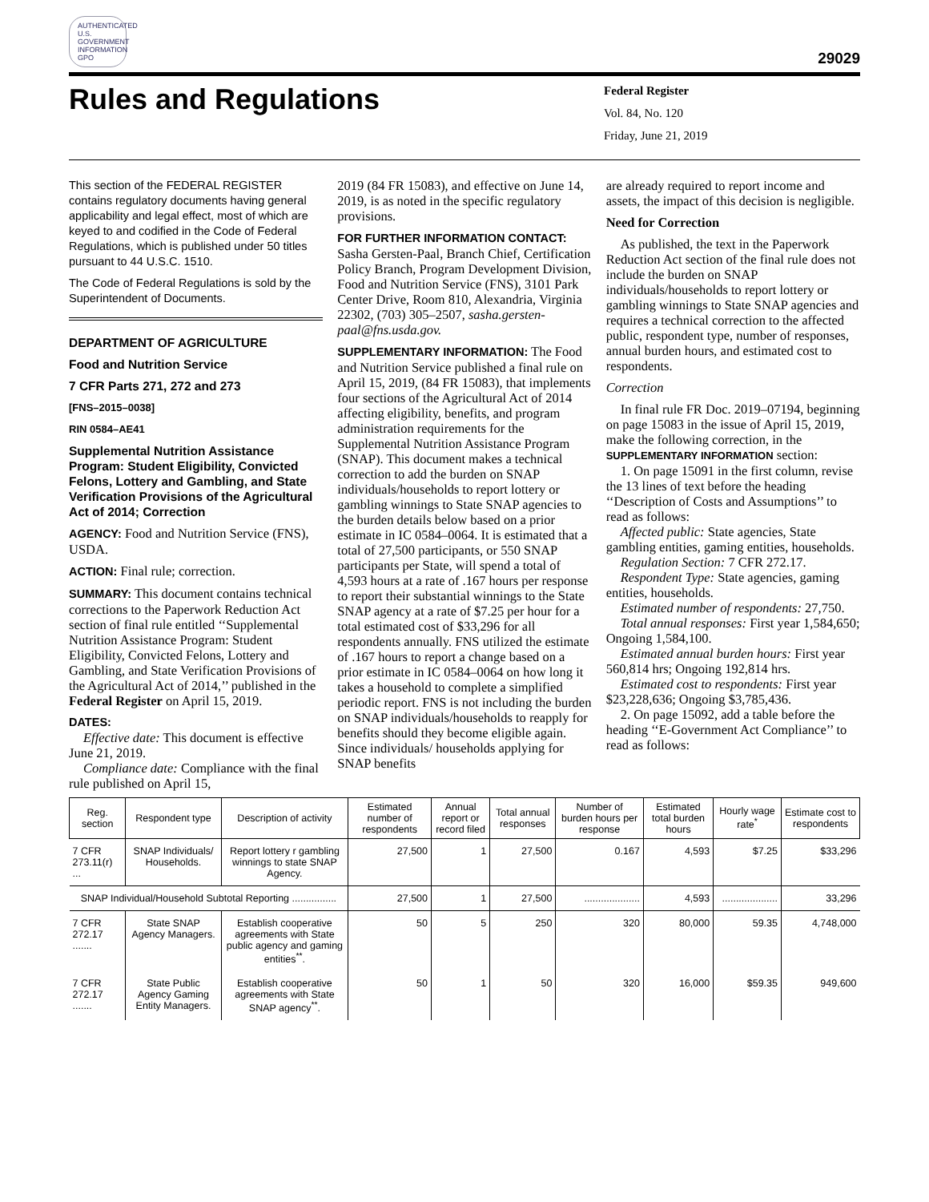AUTHENTICATED U.S. GOVERNMENT INFORMATION GPO
29029
Rules and Regulations
Federal Register
Vol. 84, No. 120
Friday, June 21, 2019
This section of the FEDERAL REGISTER contains regulatory documents having general applicability and legal effect, most of which are keyed to and codified in the Code of Federal Regulations, which is published under 50 titles pursuant to 44 U.S.C. 1510.
The Code of Federal Regulations is sold by the Superintendent of Documents.
DEPARTMENT OF AGRICULTURE
Food and Nutrition Service
7 CFR Parts 271, 272 and 273
[FNS–2015–0038]
RIN 0584–AE41
Supplemental Nutrition Assistance Program: Student Eligibility, Convicted Felons, Lottery and Gambling, and State Verification Provisions of the Agricultural Act of 2014; Correction
AGENCY: Food and Nutrition Service (FNS), USDA.
ACTION: Final rule; correction.
SUMMARY: This document contains technical corrections to the Paperwork Reduction Act section of final rule entitled ‘‘Supplemental Nutrition Assistance Program: Student Eligibility, Convicted Felons, Lottery and Gambling, and State Verification Provisions of the Agricultural Act of 2014,’’ published in the Federal Register on April 15, 2019.
DATES:
Effective date: This document is effective June 21, 2019.
Compliance date: Compliance with the final rule published on April 15,
2019 (84 FR 15083), and effective on June 14, 2019, is as noted in the specific regulatory provisions.
FOR FURTHER INFORMATION CONTACT: Sasha Gersten-Paal, Branch Chief, Certification Policy Branch, Program Development Division, Food and Nutrition Service (FNS), 3101 Park Center Drive, Room 810, Alexandria, Virginia 22302, (703) 305–2507, sasha.gersten-paal@fns.usda.gov.
SUPPLEMENTARY INFORMATION: The Food and Nutrition Service published a final rule on April 15, 2019, (84 FR 15083), that implements four sections of the Agricultural Act of 2014 affecting eligibility, benefits, and program administration requirements for the Supplemental Nutrition Assistance Program (SNAP). This document makes a technical correction to add the burden on SNAP individuals/households to report lottery or gambling winnings to State SNAP agencies to the burden details below based on a prior estimate in IC 0584–0064. It is estimated that a total of 27,500 participants, or 550 SNAP participants per State, will spend a total of 4,593 hours at a rate of .167 hours per response to report their substantial winnings to the State SNAP agency at a rate of $7.25 per hour for a total estimated cost of $33,296 for all respondents annually. FNS utilized the estimate of .167 hours to report a change based on a prior estimate in IC 0584–0064 on how long it takes a household to complete a simplified periodic report. FNS is not including the burden on SNAP individuals/households to reapply for benefits should they become eligible again. Since individuals/ households applying for SNAP benefits
are already required to report income and assets, the impact of this decision is negligible.
Need for Correction
As published, the text in the Paperwork Reduction Act section of the final rule does not include the burden on SNAP individuals/households to report lottery or gambling winnings to State SNAP agencies and requires a technical correction to the affected public, respondent type, number of responses, annual burden hours, and estimated cost to respondents.
Correction
In final rule FR Doc. 2019–07194, beginning on page 15083 in the issue of April 15, 2019, make the following correction, in the SUPPLEMENTARY INFORMATION section:
1. On page 15091 in the first column, revise the 13 lines of text before the heading ‘‘Description of Costs and Assumptions’’ to read as follows:
Affected public: State agencies, State gambling entities, gaming entities, households.
Regulation Section: 7 CFR 272.17.
Respondent Type: State agencies, gaming entities, households.
Estimated number of respondents: 27,750.
Total annual responses: First year 1,584,650; Ongoing 1,584,100.
Estimated annual burden hours: First year 560,814 hrs; Ongoing 192,814 hrs.
Estimated cost to respondents: First year $23,228,636; Ongoing $3,785,436.
2. On page 15092, add a table before the heading ‘‘E-Government Act Compliance’’ to read as follows:
| Reg. section | Respondent type | Description of activity | Estimated number of respondents | Annual report or record filed | Total annual responses | Number of burden hours per response | Estimated total burden hours | Hourly wage rate<sup>*</sup> | Estimate cost to respondents |
| --- | --- | --- | --- | --- | --- | --- | --- | --- | --- |
| 7 CFR 273.11(r) ... | SNAP Individuals/ Households. | Report lottery r gambling winnings to state SNAP Agency. | 27,500 | 1 | 27,500 | 0.167 | 4,593 | $7.25 | $33,296 |
| SNAP Individual/Household Subtotal Reporting ................ | | | 27,500 | 1 | 27,500 | .................... | 4,593 | .................... | 33,296 |
| 7 CFR 272.17 ....... | State SNAP Agency Managers. | Establish cooperative agreements with State public agency and gaming entities<sup>**</sup>. | 50 | 5 | 250 | 320 | 80,000 | 59.35 | 4,748,000 |
| 7 CFR 272.17 ....... | State Public Agency Gaming Entity Managers. | Establish cooperative agreements with State SNAP agency<sup>**</sup>. | 50 | 1 | 50 | 320 | 16,000 | $59.35 | 949,600 |